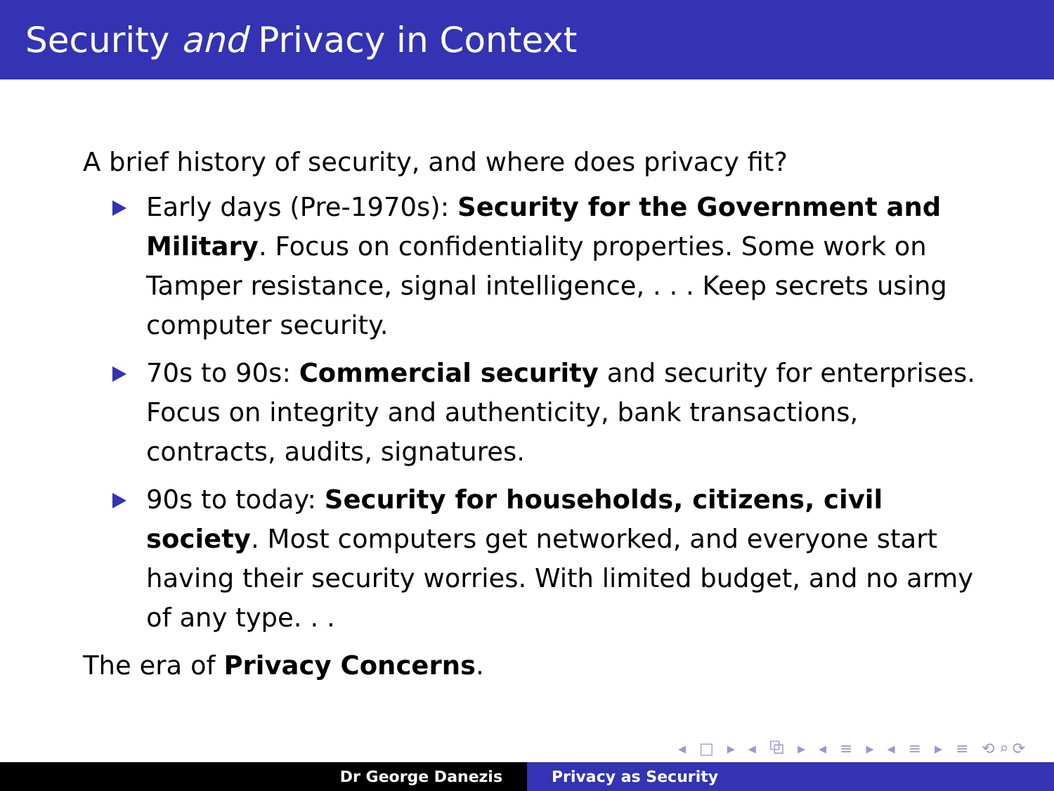Security and Privacy in Context
A brief history of security, and where does privacy fit?
Early days (Pre-1970s): Security for the Government and Military. Focus on confidentiality properties. Some work on Tamper resistance, signal intelligence, . . . Keep secrets using computer security.
70s to 90s: Commercial security and security for enterprises. Focus on integrity and authenticity, bank transactions, contracts, audits, signatures.
90s to today: Security for households, citizens, civil society. Most computers get networked, and everyone start having their security worries. With limited budget, and no army of any type. . .
The era of Privacy Concerns.
◂ □ ▸ ◂ ⧉ ▸ ◂ ≡ ▸ ◂ ≡ ▸ ≡ ⟲⌕⟳
Dr George Danezis Privacy as Security